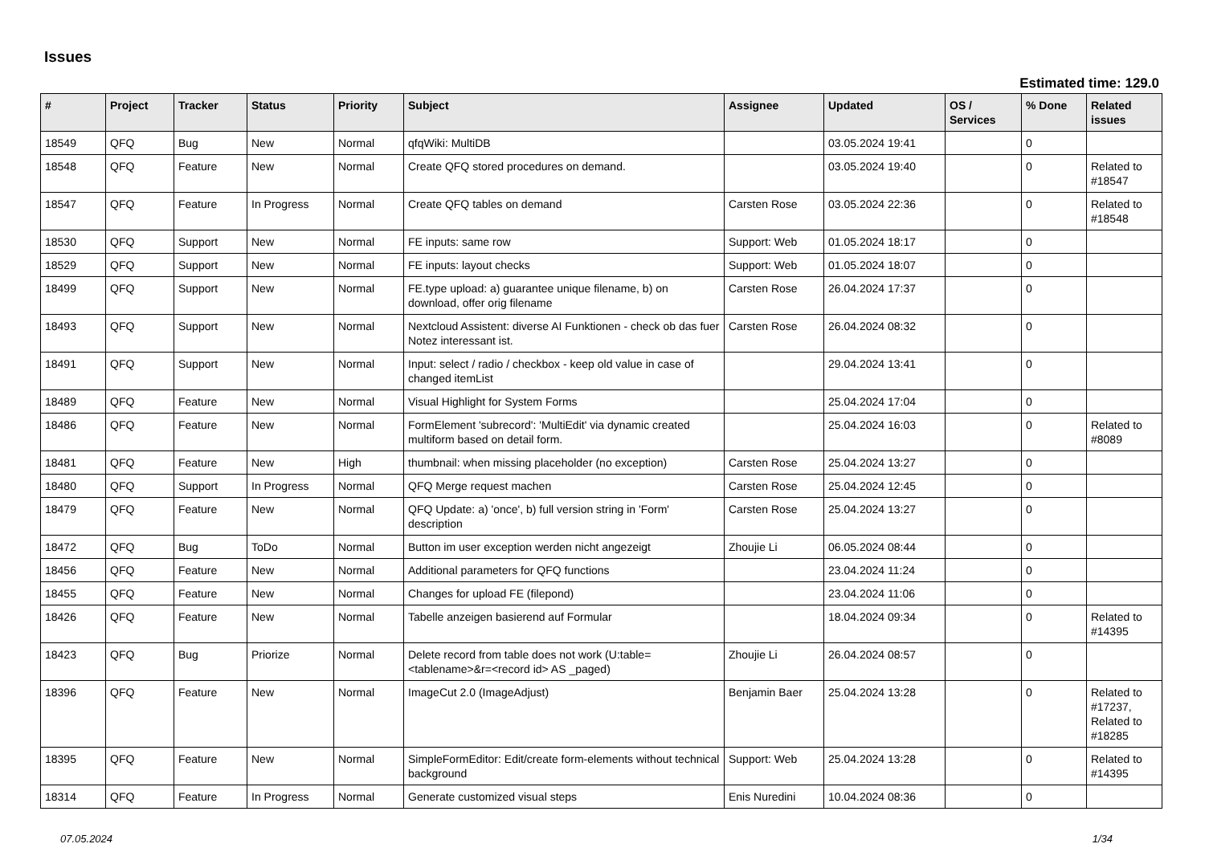Issues
Estimated time: 129.0
| # | Project | Tracker | Status | Priority | Subject | Assignee | Updated | OS / Services | % Done | Related issues |
| --- | --- | --- | --- | --- | --- | --- | --- | --- | --- | --- |
| 18549 | QFQ | Bug | New | Normal | qfqWiki: MultiDB | | 03.05.2024 19:41 | | 0 | |
| 18548 | QFQ | Feature | New | Normal | Create QFQ stored procedures on demand. | | 03.05.2024 19:40 | | 0 | Related to #18547 |
| 18547 | QFQ | Feature | In Progress | Normal | Create QFQ tables on demand | Carsten Rose | 03.05.2024 22:36 | | 0 | Related to #18548 |
| 18530 | QFQ | Support | New | Normal | FE inputs: same row | Support: Web | 01.05.2024 18:17 | | 0 | |
| 18529 | QFQ | Support | New | Normal | FE inputs: layout checks | Support: Web | 01.05.2024 18:07 | | 0 | |
| 18499 | QFQ | Support | New | Normal | FE.type upload: a) guarantee unique filename, b) on download, offer orig filename | Carsten Rose | 26.04.2024 17:37 | | 0 | |
| 18493 | QFQ | Support | New | Normal | Nextcloud Assistent: diverse AI Funktionen - check ob das fuer Notez interessant ist. | Carsten Rose | 26.04.2024 08:32 | | 0 | |
| 18491 | QFQ | Support | New | Normal | Input: select / radio / checkbox - keep old value in case of changed itemList | | 29.04.2024 13:41 | | 0 | |
| 18489 | QFQ | Feature | New | Normal | Visual Highlight for System Forms | | 25.04.2024 17:04 | | 0 | |
| 18486 | QFQ | Feature | New | Normal | FormElement 'subrecord': 'MultiEdit' via dynamic created multiform based on detail form. | | 25.04.2024 16:03 | | 0 | Related to #8089 |
| 18481 | QFQ | Feature | New | High | thumbnail: when missing placeholder (no exception) | Carsten Rose | 25.04.2024 13:27 | | 0 | |
| 18480 | QFQ | Support | In Progress | Normal | QFQ Merge request machen | Carsten Rose | 25.04.2024 12:45 | | 0 | |
| 18479 | QFQ | Feature | New | Normal | QFQ Update: a) 'once', b) full version string in 'Form' description | Carsten Rose | 25.04.2024 13:27 | | 0 | |
| 18472 | QFQ | Bug | ToDo | Normal | Button im user exception werden nicht angezeigt | Zhoujie Li | 06.05.2024 08:44 | | 0 | |
| 18456 | QFQ | Feature | New | Normal | Additional parameters for QFQ functions | | 23.04.2024 11:24 | | 0 | |
| 18455 | QFQ | Feature | New | Normal | Changes for upload FE (filepond) | | 23.04.2024 11:06 | | 0 | |
| 18426 | QFQ | Feature | New | Normal | Tabelle anzeigen basierend auf Formular | | 18.04.2024 09:34 | | 0 | Related to #14395 |
| 18423 | QFQ | Bug | Priorize | Normal | Delete record from table does not work (U:table=<tablename>&r=<record id> AS _paged) | Zhoujie Li | 26.04.2024 08:57 | | 0 | |
| 18396 | QFQ | Feature | New | Normal | ImageCut 2.0 (ImageAdjust) | Benjamin Baer | 25.04.2024 13:28 | | 0 | Related to #17237, Related to #18285 |
| 18395 | QFQ | Feature | New | Normal | SimpleFormEditor: Edit/create form-elements without technical background | Support: Web | 25.04.2024 13:28 | | 0 | Related to #14395 |
| 18314 | QFQ | Feature | In Progress | Normal | Generate customized visual steps | Enis Nuredini | 10.04.2024 08:36 | | 0 | |
07.05.2024 1/34